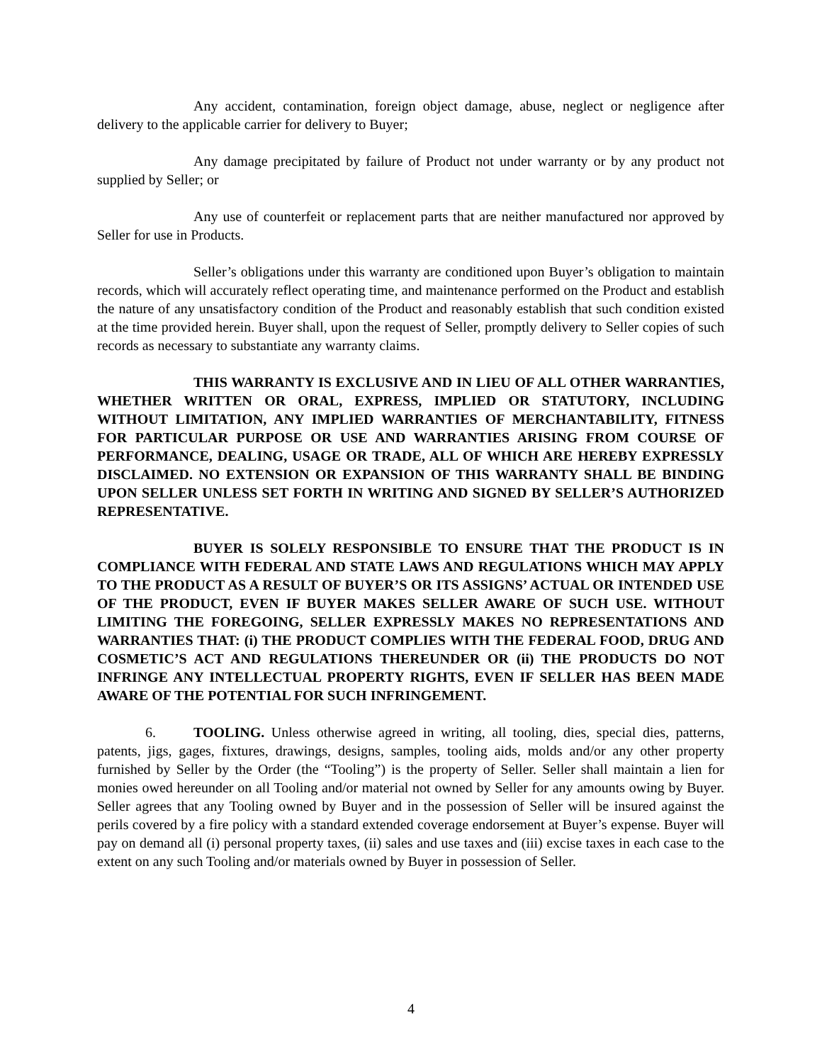Any accident, contamination, foreign object damage, abuse, neglect or negligence after delivery to the applicable carrier for delivery to Buyer;
Any damage precipitated by failure of Product not under warranty or by any product not supplied by Seller; or
Any use of counterfeit or replacement parts that are neither manufactured nor approved by Seller for use in Products.
Seller’s obligations under this warranty are conditioned upon Buyer’s obligation to maintain records, which will accurately reflect operating time, and maintenance performed on the Product and establish the nature of any unsatisfactory condition of the Product and reasonably establish that such condition existed at the time provided herein. Buyer shall, upon the request of Seller, promptly delivery to Seller copies of such records as necessary to substantiate any warranty claims.
THIS WARRANTY IS EXCLUSIVE AND IN LIEU OF ALL OTHER WARRANTIES, WHETHER WRITTEN OR ORAL, EXPRESS, IMPLIED OR STATUTORY, INCLUDING WITHOUT LIMITATION, ANY IMPLIED WARRANTIES OF MERCHANTABILITY, FITNESS FOR PARTICULAR PURPOSE OR USE AND WARRANTIES ARISING FROM COURSE OF PERFORMANCE, DEALING, USAGE OR TRADE, ALL OF WHICH ARE HEREBY EXPRESSLY DISCLAIMED. NO EXTENSION OR EXPANSION OF THIS WARRANTY SHALL BE BINDING UPON SELLER UNLESS SET FORTH IN WRITING AND SIGNED BY SELLER’S AUTHORIZED REPRESENTATIVE.
BUYER IS SOLELY RESPONSIBLE TO ENSURE THAT THE PRODUCT IS IN COMPLIANCE WITH FEDERAL AND STATE LAWS AND REGULATIONS WHICH MAY APPLY TO THE PRODUCT AS A RESULT OF BUYER’S OR ITS ASSIGNS’ ACTUAL OR INTENDED USE OF THE PRODUCT, EVEN IF BUYER MAKES SELLER AWARE OF SUCH USE. WITHOUT LIMITING THE FOREGOING, SELLER EXPRESSLY MAKES NO REPRESENTATIONS AND WARRANTIES THAT: (i) THE PRODUCT COMPLIES WITH THE FEDERAL FOOD, DRUG AND COSMETIC’S ACT AND REGULATIONS THEREUNDER OR (ii) THE PRODUCTS DO NOT INFRINGE ANY INTELLECTUAL PROPERTY RIGHTS, EVEN IF SELLER HAS BEEN MADE AWARE OF THE POTENTIAL FOR SUCH INFRINGEMENT.
6. TOOLING. Unless otherwise agreed in writing, all tooling, dies, special dies, patterns, patents, jigs, gages, fixtures, drawings, designs, samples, tooling aids, molds and/or any other property furnished by Seller by the Order (the “Tooling”) is the property of Seller. Seller shall maintain a lien for monies owed hereunder on all Tooling and/or material not owned by Seller for any amounts owing by Buyer. Seller agrees that any Tooling owned by Buyer and in the possession of Seller will be insured against the perils covered by a fire policy with a standard extended coverage endorsement at Buyer’s expense. Buyer will pay on demand all (i) personal property taxes, (ii) sales and use taxes and (iii) excise taxes in each case to the extent on any such Tooling and/or materials owned by Buyer in possession of Seller.
4